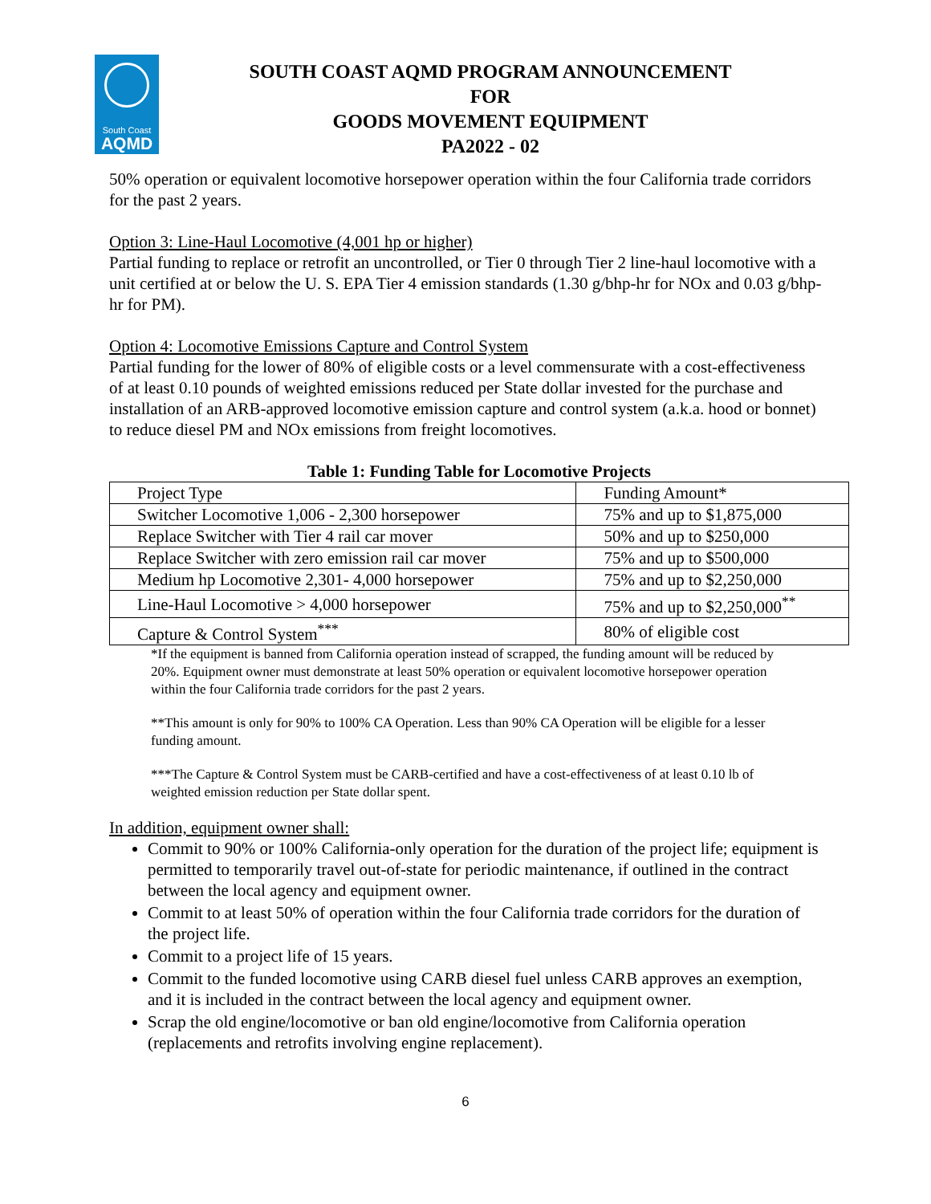South Coast
AQMD
SOUTH COAST AQMD PROGRAM ANNOUNCEMENT
FOR
GOODS MOVEMENT EQUIPMENT
PA2022 - 02
50% operation or equivalent locomotive horsepower operation within the four California trade corridors for the past 2 years.
Option 3: Line-Haul Locomotive (4,001 hp or higher)
Partial funding to replace or retrofit an uncontrolled, or Tier 0 through Tier 2 line-haul locomotive with a unit certified at or below the U. S. EPA Tier 4 emission standards (1.30 g/bhp-hr for NOx and 0.03 g/bhp-hr for PM).
Option 4: Locomotive Emissions Capture and Control System
Partial funding for the lower of 80% of eligible costs or a level commensurate with a cost-effectiveness of at least 0.10 pounds of weighted emissions reduced per State dollar invested for the purchase and installation of an ARB-approved locomotive emission capture and control system (a.k.a. hood or bonnet) to reduce diesel PM and NOx emissions from freight locomotives.
Table 1: Funding Table for Locomotive Projects
| Project Type | Funding Amount* |
| Switcher Locomotive 1,006 - 2,300 horsepower | 75% and up to $1,875,000 |
| Replace Switcher with Tier 4 rail car mover | 50% and up to $250,000 |
| Replace Switcher with zero emission rail car mover | 75% and up to $500,000 |
| Medium hp Locomotive 2,301- 4,000 horsepower | 75% and up to $2,250,000 |
| Line-Haul Locomotive > 4,000 horsepower | 75% and up to $2,250,000<sup>**</sup> |
| Capture & Control System<sup>***</sup> | 80% of eligible cost |
*If the equipment is banned from California operation instead of scrapped, the funding amount will be reduced by 20%. Equipment owner must demonstrate at least 50% operation or equivalent locomotive horsepower operation within the four California trade corridors for the past 2 years.
**This amount is only for 90% to 100% CA Operation. Less than 90% CA Operation will be eligible for a lesser funding amount.
***The Capture & Control System must be CARB-certified and have a cost-effectiveness of at least 0.10 lb of weighted emission reduction per State dollar spent.
In addition, equipment owner shall:
Commit to 90% or 100% California-only operation for the duration of the project life; equipment is permitted to temporarily travel out-of-state for periodic maintenance, if outlined in the contract between the local agency and equipment owner.
Commit to at least 50% of operation within the four California trade corridors for the duration of the project life.
Commit to a project life of 15 years.
Commit to the funded locomotive using CARB diesel fuel unless CARB approves an exemption, and it is included in the contract between the local agency and equipment owner.
Scrap the old engine/locomotive or ban old engine/locomotive from California operation (replacements and retrofits involving engine replacement).
6